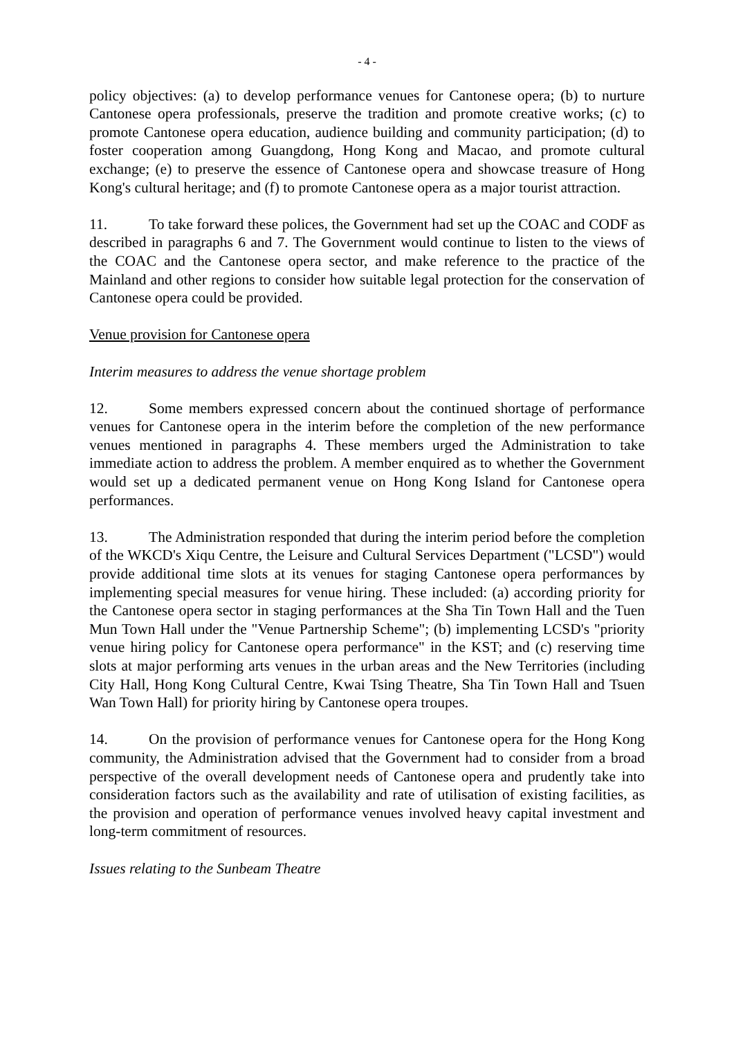- 4 -
policy objectives: (a) to develop performance venues for Cantonese opera; (b) to nurture Cantonese opera professionals, preserve the tradition and promote creative works; (c) to promote Cantonese opera education, audience building and community participation; (d) to foster cooperation among Guangdong, Hong Kong and Macao, and promote cultural exchange; (e) to preserve the essence of Cantonese opera and showcase treasure of Hong Kong's cultural heritage; and (f) to promote Cantonese opera as a major tourist attraction.
11. To take forward these polices, the Government had set up the COAC and CODF as described in paragraphs 6 and 7. The Government would continue to listen to the views of the COAC and the Cantonese opera sector, and make reference to the practice of the Mainland and other regions to consider how suitable legal protection for the conservation of Cantonese opera could be provided.
Venue provision for Cantonese opera
Interim measures to address the venue shortage problem
12. Some members expressed concern about the continued shortage of performance venues for Cantonese opera in the interim before the completion of the new performance venues mentioned in paragraphs 4. These members urged the Administration to take immediate action to address the problem. A member enquired as to whether the Government would set up a dedicated permanent venue on Hong Kong Island for Cantonese opera performances.
13. The Administration responded that during the interim period before the completion of the WKCD's Xiqu Centre, the Leisure and Cultural Services Department ("LCSD") would provide additional time slots at its venues for staging Cantonese opera performances by implementing special measures for venue hiring. These included: (a) according priority for the Cantonese opera sector in staging performances at the Sha Tin Town Hall and the Tuen Mun Town Hall under the "Venue Partnership Scheme"; (b) implementing LCSD's "priority venue hiring policy for Cantonese opera performance" in the KST; and (c) reserving time slots at major performing arts venues in the urban areas and the New Territories (including City Hall, Hong Kong Cultural Centre, Kwai Tsing Theatre, Sha Tin Town Hall and Tsuen Wan Town Hall) for priority hiring by Cantonese opera troupes.
14. On the provision of performance venues for Cantonese opera for the Hong Kong community, the Administration advised that the Government had to consider from a broad perspective of the overall development needs of Cantonese opera and prudently take into consideration factors such as the availability and rate of utilisation of existing facilities, as the provision and operation of performance venues involved heavy capital investment and long-term commitment of resources.
Issues relating to the Sunbeam Theatre